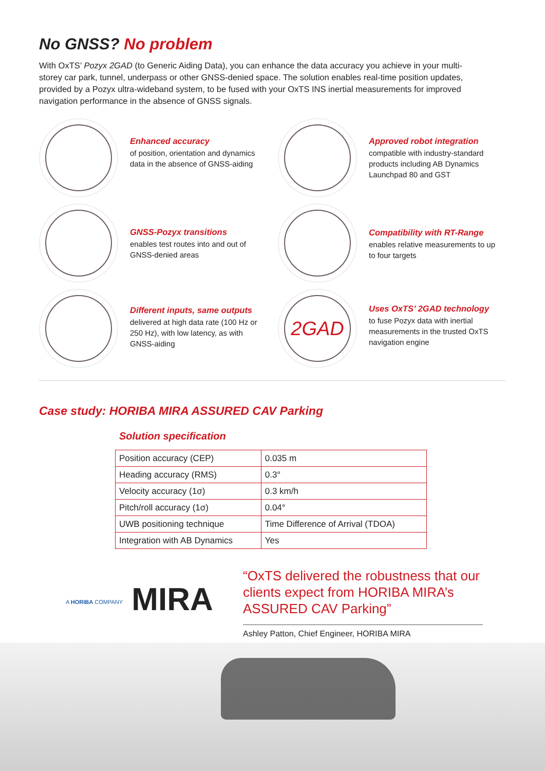No GNSS? No problem
With OxTS’ Pozyx 2GAD (to Generic Aiding Data), you can enhance the data accuracy you achieve in your multi-storey car park, tunnel, underpass or other GNSS-denied space. The solution enables real-time position updates, provided by a Pozyx ultra-wideband system, to be fused with your OxTS INS inertial measurements for improved navigation performance in the absence of GNSS signals.
2GAD
Enhanced accuracy
of position, orientation and dynamics data in the absence of GNSS-aiding
Approved robot integration
compatible with industry-standard products including AB Dynamics Launchpad 80 and GST
GNSS-Pozyx transitions
enables test routes into and out of GNSS-denied areas
Compatibility with RT-Range
enables relative measurements to up to four targets
Different inputs, same outputs
delivered at high data rate (100 Hz or 250 Hz), with low latency, as with GNSS-aiding
Uses OxTS’ 2GAD technology
to fuse Pozyx data with inertial measurements in the trusted OxTS navigation engine
Case study: HORIBA MIRA ASSURED CAV Parking
Solution specification
| Position accuracy (CEP) | 0.035 m |
| Heading accuracy (RMS) | 0.3° |
| Velocity accuracy (1σ) | 0.3 km/h |
| Pitch/roll accuracy (1σ) | 0.04° |
| UWB positioning technique | Time Difference of Arrival (TDOA) |
| Integration with AB Dynamics | Yes |
A HORIBA COMPANY MIRA
“OxTS delivered the robustness that our clients expect from HORIBA MIRA’s ASSURED CAV Parking”
Ashley Patton, Chief Engineer, HORIBA MIRA